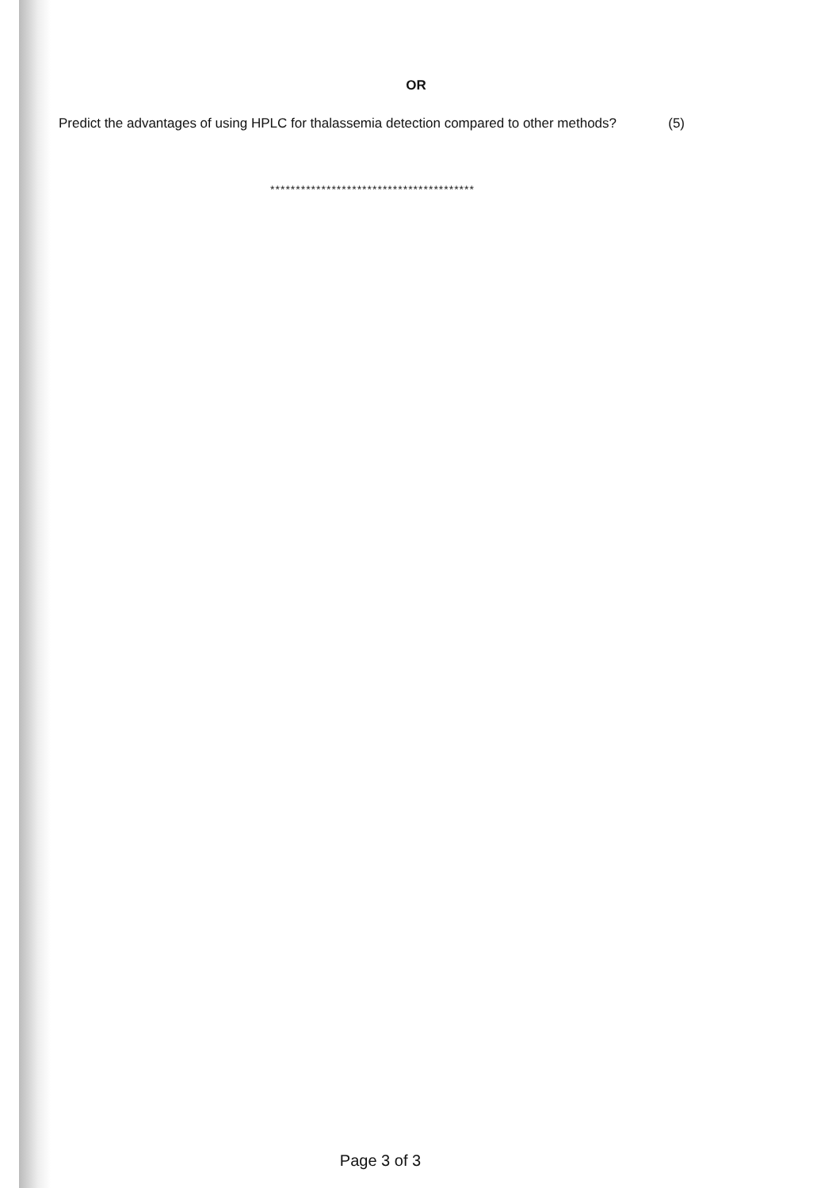OR
Predict the advantages of using HPLC for thalassemia detection compared to other methods?
(5)
****************************************
Page 3 of 3